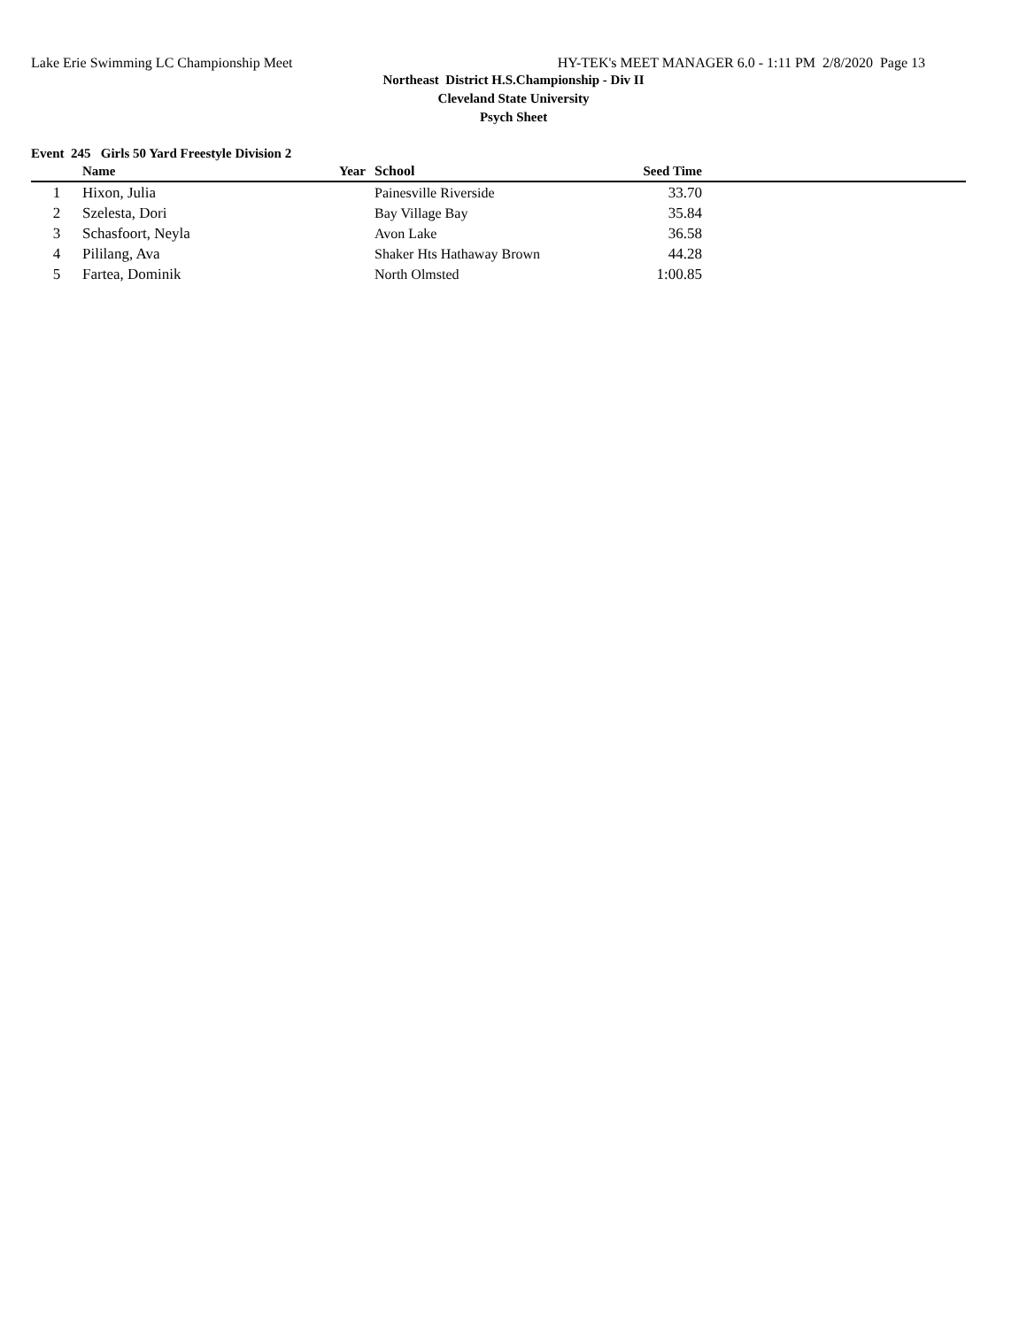Lake Erie Swimming LC Championship Meet HY-TEK's MEET MANAGER 6.0 - 1:11 PM 2/8/2020 Page 13
Northeast District H.S.Championship - Div II
Cleveland State University
Psych Sheet
Event 245 Girls 50 Yard Freestyle Division 2
| | Name | Year | School | Seed Time | |
| --- | --- | --- | --- | --- | --- |
| 1 | Hixon, Julia | | Painesville Riverside | 33.70 | |
| 2 | Szelesta, Dori | | Bay Village Bay | 35.84 | |
| 3 | Schasfoort, Neyla | | Avon Lake | 36.58 | |
| 4 | Pililang, Ava | | Shaker Hts Hathaway Brown | 44.28 | |
| 5 | Fartea, Dominik | | North Olmsted | 1:00.85 | |